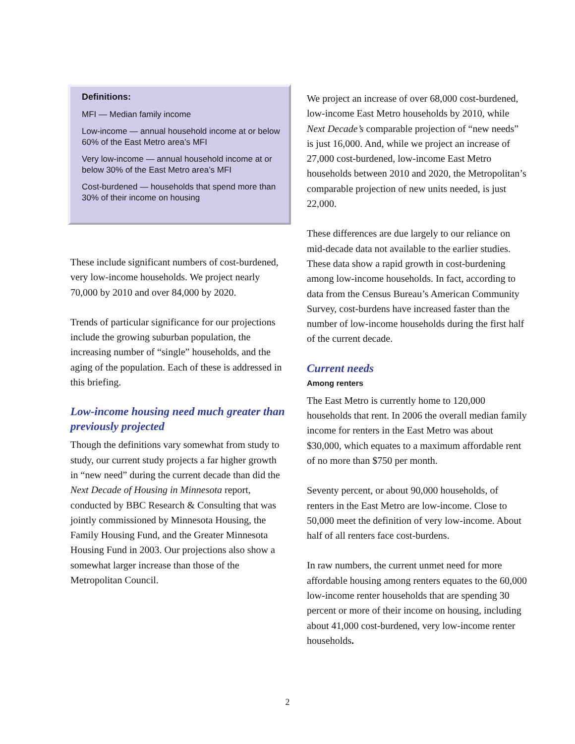Definitions:
MFI — Median family income
Low-income — annual household income at or below 60% of the East Metro area’s MFI
Very low-income — annual household income at or below 30% of the East Metro area’s MFI
Cost-burdened — households that spend more than 30% of their income on housing
These include significant numbers of cost-burdened, very low-income households. We project nearly 70,000 by 2010 and over 84,000 by 2020.
Trends of particular significance for our projections include the growing suburban population, the increasing number of “single” households, and the aging of the population. Each of these is addressed in this briefing.
Low-income housing need much greater than previously projected
Though the definitions vary somewhat from study to study, our current study projects a far higher growth in “new need” during the current decade than did the Next Decade of Housing in Minnesota report, conducted by BBC Research & Consulting that was jointly commissioned by Minnesota Housing, the Family Housing Fund, and the Greater Minnesota Housing Fund in 2003. Our projections also show a somewhat larger increase than those of the Metropolitan Council.
We project an increase of over 68,000 cost-burdened, low-income East Metro households by 2010, while Next Decade’s comparable projection of “new needs” is just 16,000. And, while we project an increase of 27,000 cost-burdened, low-income East Metro households between 2010 and 2020, the Metropolitan’s comparable projection of new units needed, is just 22,000.
These differences are due largely to our reliance on mid-decade data not available to the earlier studies. These data show a rapid growth in cost-burdening among low-income households. In fact, according to data from the Census Bureau’s American Community Survey, cost-burdens have increased faster than the number of low-income households during the first half of the current decade.
Current needs
Among renters
The East Metro is currently home to 120,000 households that rent. In 2006 the overall median family income for renters in the East Metro was about $30,000, which equates to a maximum affordable rent of no more than $750 per month.
Seventy percent, or about 90,000 households, of renters in the East Metro are low-income. Close to 50,000 meet the definition of very low-income. About half of all renters face cost-burdens.
In raw numbers, the current unmet need for more affordable housing among renters equates to the 60,000 low-income renter households that are spending 30 percent or more of their income on housing, including about 41,000 cost-burdened, very low-income renter households.
2